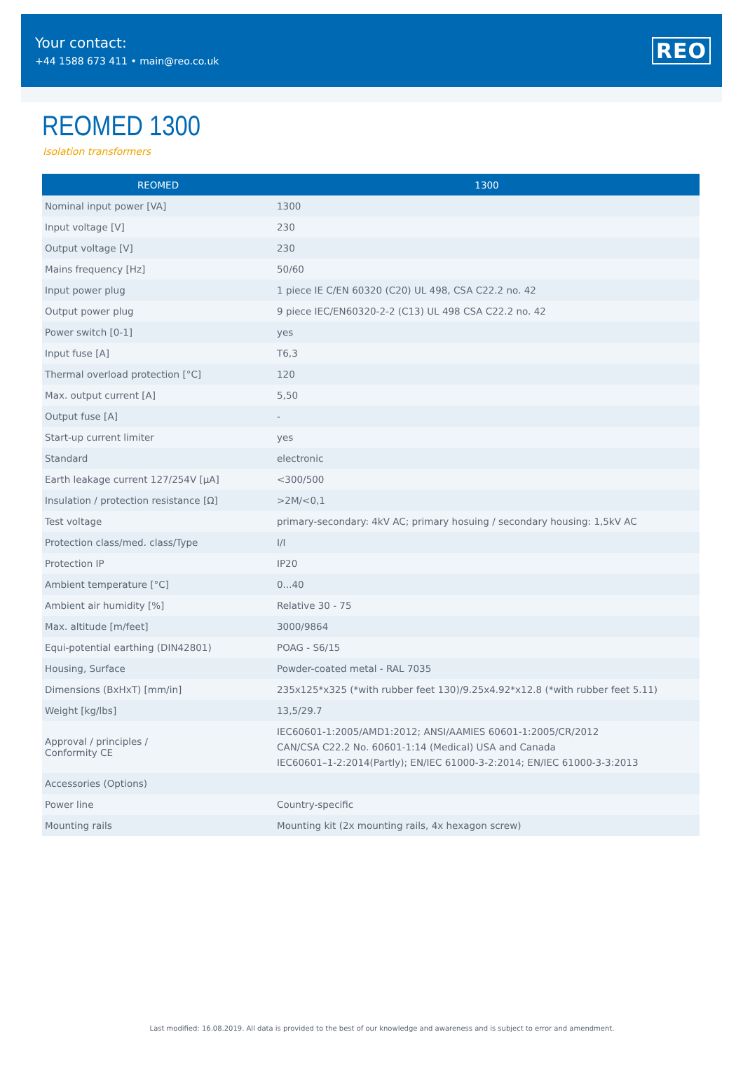Your contact:
+44 1588 673 411 • main@reo.co.uk
REO
REOMED 1300
Isolation transformers
| REOMED | 1300 |
| --- | --- |
| Nominal input power [VA] | 1300 |
| Input voltage [V] | 230 |
| Output voltage [V] | 230 |
| Mains frequency [Hz] | 50/60 |
| Input power plug | 1 piece IE C/EN 60320 (C20) UL 498, CSA C22.2 no. 42 |
| Output power plug | 9 piece IEC/EN60320-2-2 (C13) UL 498 CSA C22.2 no. 42 |
| Power switch [0-1] | yes |
| Input fuse [A] | T6,3 |
| Thermal overload protection [°C] | 120 |
| Max. output current [A] | 5,50 |
| Output fuse [A] | - |
| Start-up current limiter | yes |
| Standard | electronic |
| Earth leakage current 127/254V [µA] | <300/500 |
| Insulation / protection resistance [Ω] | >2M/<0,1 |
| Test voltage | primary-secondary: 4kV AC; primary hosuing / secondary housing: 1,5kV AC |
| Protection class/med. class/Type | I/I |
| Protection IP | IP20 |
| Ambient temperature [°C] | 0...40 |
| Ambient air humidity [%] | Relative 30 - 75 |
| Max. altitude [m/feet] | 3000/9864 |
| Equi-potential earthing (DIN42801) | POAG - S6/15 |
| Housing, Surface | Powder-coated metal - RAL 7035 |
| Dimensions (BxHxT) [mm/in] | 235x125*x325 (*with rubber feet 130)/9.25x4.92*x12.8 (*with rubber feet 5.11) |
| Weight [kg/lbs] | 13,5/29.7 |
| Approval / principles / Conformity CE | IEC60601-1:2005/AMD1:2012; ANSI/AAMIES 60601-1:2005/CR/2012 CAN/CSA C22.2 No. 60601-1:14 (Medical) USA and Canada IEC60601–1-2:2014(Partly); EN/IEC 61000-3-2:2014; EN/IEC 61000-3-3:2013 |
| Accessories (Options) | |
| Power line | Country-specific |
| Mounting rails | Mounting kit (2x mounting rails, 4x hexagon screw) |
Last modified: 16.08.2019. All data is provided to the best of our knowledge and awareness and is subject to error and amendment.